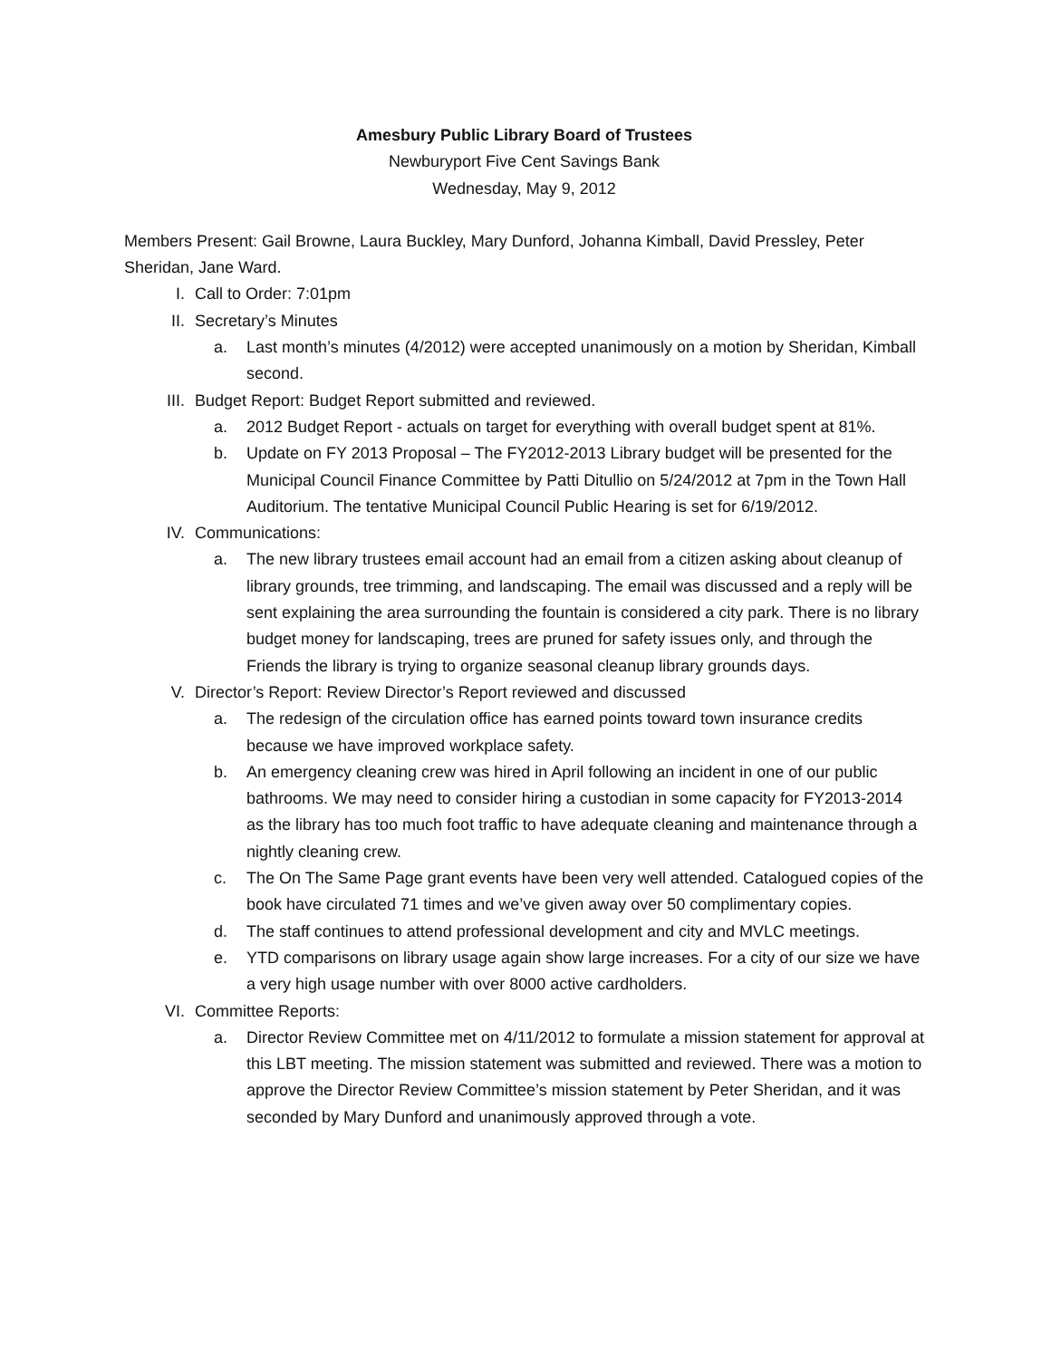Amesbury Public Library Board of Trustees
Newburyport Five Cent Savings Bank
Wednesday, May 9, 2012
Members Present: Gail Browne, Laura Buckley, Mary Dunford, Johanna Kimball, David Pressley, Peter Sheridan, Jane Ward.
I. Call to Order: 7:01pm
II. Secretary’s Minutes
a. Last month’s minutes (4/2012) were accepted unanimously on a motion by Sheridan, Kimball second.
III. Budget Report: Budget Report submitted and reviewed.
a. 2012 Budget Report - actuals on target for everything with overall budget spent at 81%.
b. Update on FY 2013 Proposal – The FY2012-2013 Library budget will be presented for the Municipal Council Finance Committee by Patti Ditullio on 5/24/2012 at 7pm in the Town Hall Auditorium. The tentative Municipal Council Public Hearing is set for 6/19/2012.
IV. Communications:
a. The new library trustees email account had an email from a citizen asking about cleanup of library grounds, tree trimming, and landscaping. The email was discussed and a reply will be sent explaining the area surrounding the fountain is considered a city park. There is no library budget money for landscaping, trees are pruned for safety issues only, and through the Friends the library is trying to organize seasonal cleanup library grounds days.
V. Director’s Report: Review Director’s Report reviewed and discussed
a. The redesign of the circulation office has earned points toward town insurance credits because we have improved workplace safety.
b. An emergency cleaning crew was hired in April following an incident in one of our public bathrooms. We may need to consider hiring a custodian in some capacity for FY2013-2014 as the library has too much foot traffic to have adequate cleaning and maintenance through a nightly cleaning crew.
c. The On The Same Page grant events have been very well attended. Catalogued copies of the book have circulated 71 times and we’ve given away over 50 complimentary copies.
d. The staff continues to attend professional development and city and MVLC meetings.
e. YTD comparisons on library usage again show large increases. For a city of our size we have a very high usage number with over 8000 active cardholders.
VI. Committee Reports:
a. Director Review Committee met on 4/11/2012 to formulate a mission statement for approval at this LBT meeting. The mission statement was submitted and reviewed. There was a motion to approve the Director Review Committee’s mission statement by Peter Sheridan, and it was seconded by Mary Dunford and unanimously approved through a vote.